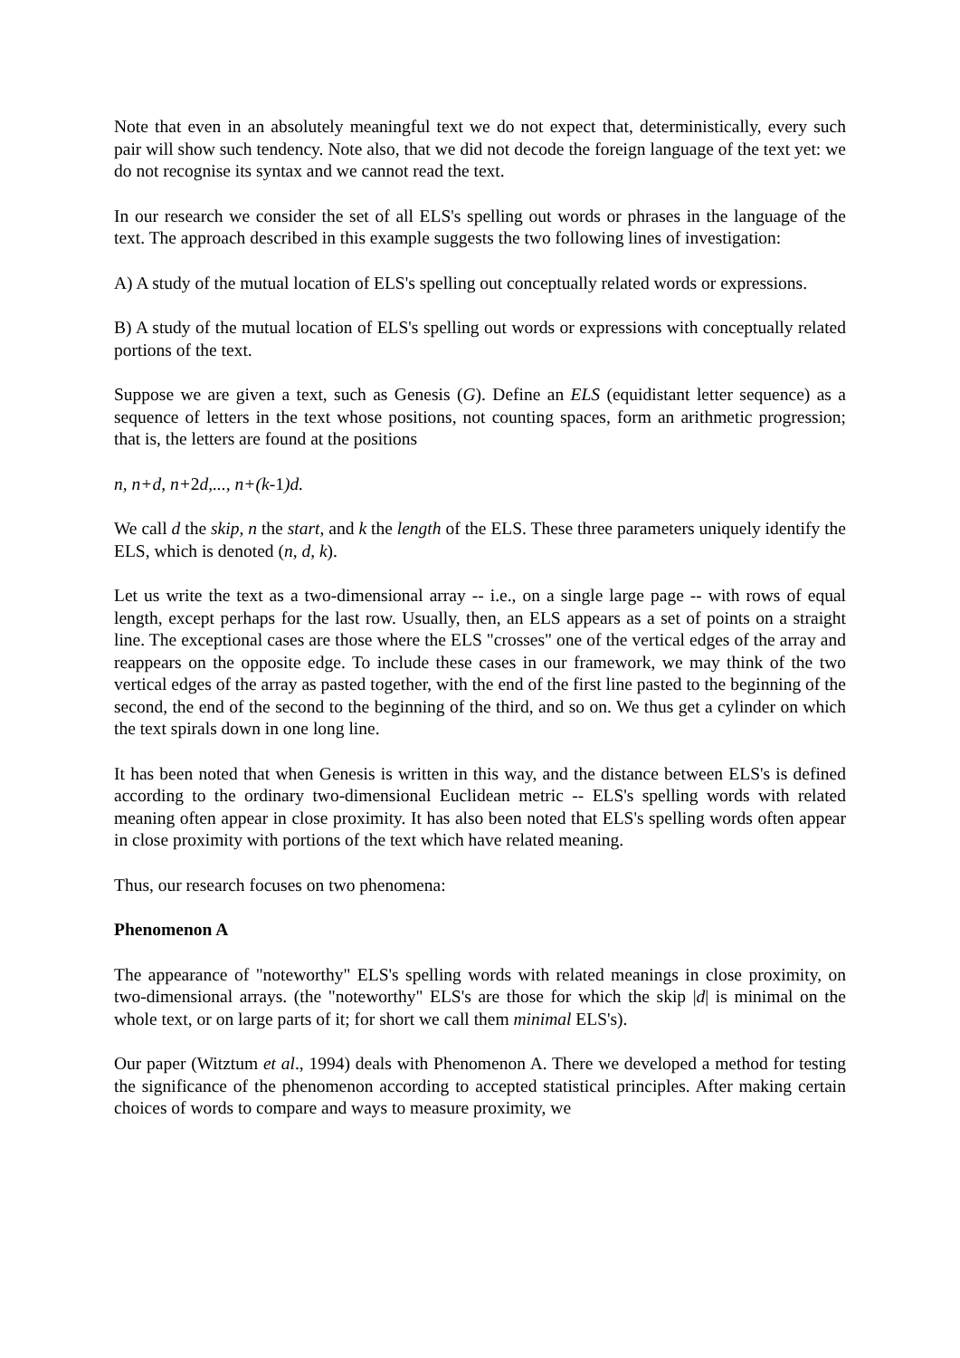Note that even in an absolutely meaningful text we do not expect that, deterministically, every such pair will show such tendency. Note also, that we did not decode the foreign language of the text yet: we do not recognise its syntax and we cannot read the text.
In our research we consider the set of all ELS's spelling out words or phrases in the language of the text. The approach described in this example suggests the two following lines of investigation:
A) A study of the mutual location of ELS's spelling out conceptually related words or expressions.
B) A study of the mutual location of ELS's spelling out words or expressions with conceptually related portions of the text.
Suppose we are given a text, such as Genesis (G). Define an ELS (equidistant letter sequence) as a sequence of letters in the text whose positions, not counting spaces, form an arithmetic progression; that is, the letters are found at the positions
n, n+d, n+2d,..., n+(k-1)d.
We call d the skip, n the start, and k the length of the ELS. These three parameters uniquely identify the ELS, which is denoted (n, d, k).
Let us write the text as a two-dimensional array -- i.e., on a single large page -- with rows of equal length, except perhaps for the last row. Usually, then, an ELS appears as a set of points on a straight line. The exceptional cases are those where the ELS "crosses" one of the vertical edges of the array and reappears on the opposite edge. To include these cases in our framework, we may think of the two vertical edges of the array as pasted together, with the end of the first line pasted to the beginning of the second, the end of the second to the beginning of the third, and so on. We thus get a cylinder on which the text spirals down in one long line.
It has been noted that when Genesis is written in this way, and the distance between ELS's is defined according to the ordinary two-dimensional Euclidean metric -- ELS's spelling words with related meaning often appear in close proximity. It has also been noted that ELS's spelling words often appear in close proximity with portions of the text which have related meaning.
Thus, our research focuses on two phenomena:
Phenomenon A
The appearance of "noteworthy" ELS's spelling words with related meanings in close proximity, on two-dimensional arrays. (the "noteworthy" ELS's are those for which the skip |d| is minimal on the whole text, or on large parts of it; for short we call them minimal ELS's).
Our paper (Witztum et al., 1994) deals with Phenomenon A. There we developed a method for testing the significance of the phenomenon according to accepted statistical principles. After making certain choices of words to compare and ways to measure proximity, we